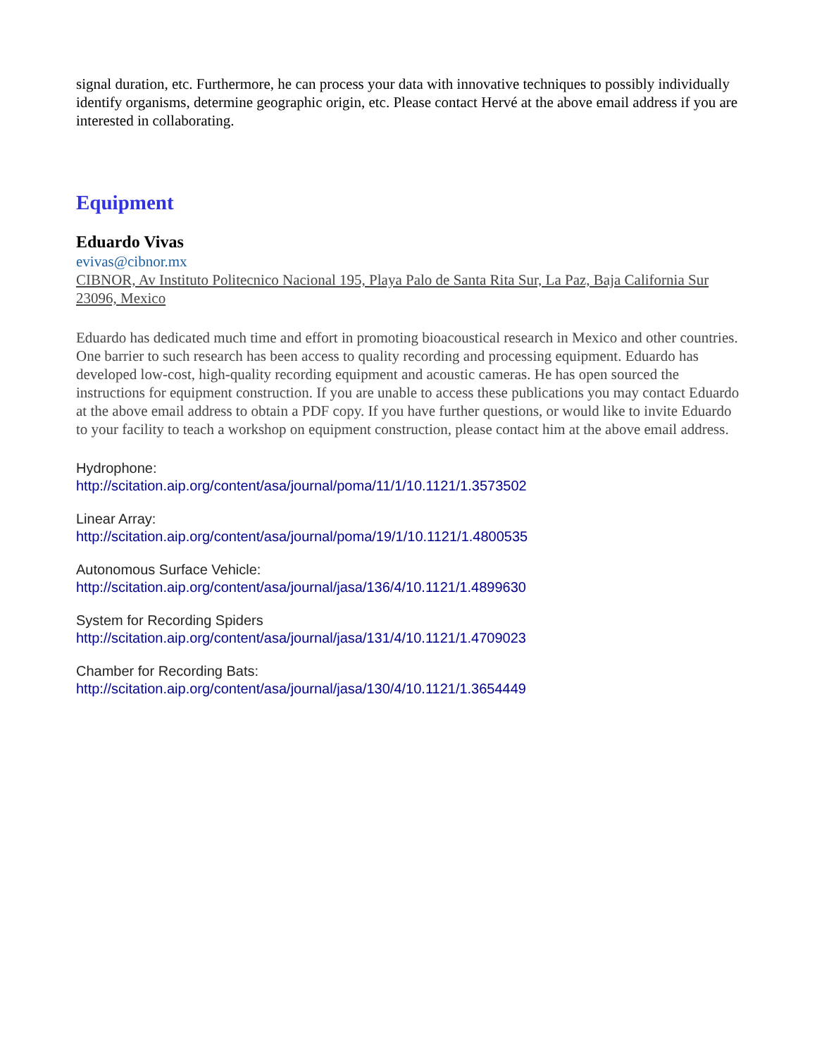signal duration, etc. Furthermore, he can process your data with innovative techniques to possibly individually identify organisms, determine geographic origin, etc. Please contact Hervé at the above email address if you are interested in collaborating.
Equipment
Eduardo Vivas
evivas@cibnor.mx
CIBNOR, Av Instituto Politecnico Nacional 195, Playa Palo de Santa Rita Sur, La Paz, Baja California Sur 23096, Mexico
Eduardo has dedicated much time and effort in promoting bioacoustical research in Mexico and other countries. One barrier to such research has been access to quality recording and processing equipment. Eduardo has developed low-cost, high-quality recording equipment and acoustic cameras. He has open sourced the instructions for equipment construction. If you are unable to access these publications you may contact Eduardo at the above email address to obtain a PDF copy. If you have further questions, or would like to invite Eduardo to your facility to teach a workshop on equipment construction, please contact him at the above email address.
Hydrophone:
http://scitation.aip.org/content/asa/journal/poma/11/1/10.1121/1.3573502
Linear Array:
http://scitation.aip.org/content/asa/journal/poma/19/1/10.1121/1.4800535
Autonomous Surface Vehicle:
http://scitation.aip.org/content/asa/journal/jasa/136/4/10.1121/1.4899630
System for Recording Spiders
http://scitation.aip.org/content/asa/journal/jasa/131/4/10.1121/1.4709023
Chamber for Recording Bats:
http://scitation.aip.org/content/asa/journal/jasa/130/4/10.1121/1.3654449